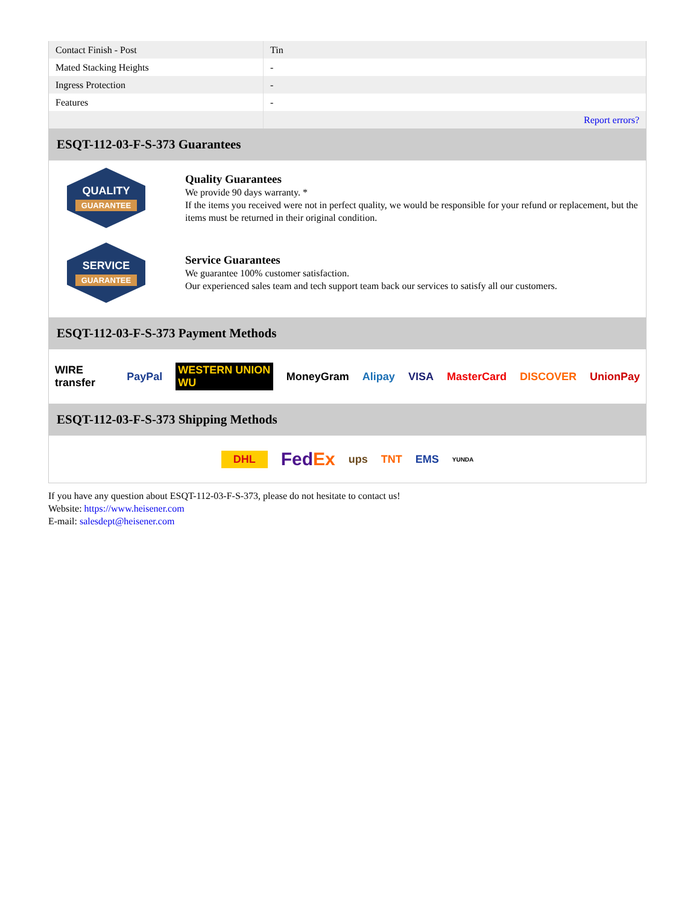| Contact Finish - Post | Tin |
| Mated Stacking Heights | - |
| Ingress Protection | - |
| Features | - |
| | Report errors? |
ESQT-112-03-F-S-373 Guarantees
QUALITY
GUARANTEE
Quality Guarantees
We provide 90 days warranty. *
If the items you received were not in perfect quality, we would be responsible for your refund or replacement, but the items must be returned in their original condition.
SERVICE
GUARANTEE
Service Guarantees
We guarantee 100% customer satisfaction.
Our experienced sales team and tech support team back our services to satisfy all our customers.
ESQT-112-03-F-S-373 Payment Methods
WIRE transfer PayPal WESTERN UNION WU MoneyGram Alipay VISA MasterCard DISCOVER UnionPay
ESQT-112-03-F-S-373 Shipping Methods
DHL FedEx ups TNT EMS YUNDA
If you have any question about ESQT-112-03-F-S-373, please do not hesitate to contact us!
Website: https://www.heisener.com
E-mail: salesdept@heisener.com